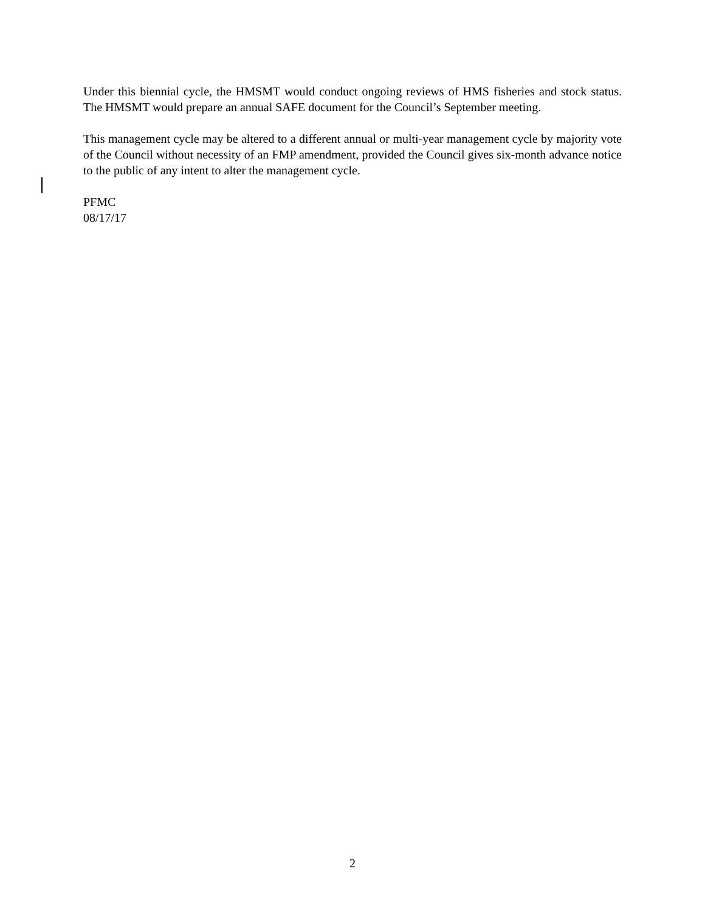Under this biennial cycle, the HMSMT would conduct ongoing reviews of HMS fisheries and stock status. The HMSMT would prepare an annual SAFE document for the Council’s September meeting.
This management cycle may be altered to a different annual or multi-year management cycle by majority vote of the Council without necessity of an FMP amendment, provided the Council gives six-month advance notice to the public of any intent to alter the management cycle.
PFMC
08/17/17
2